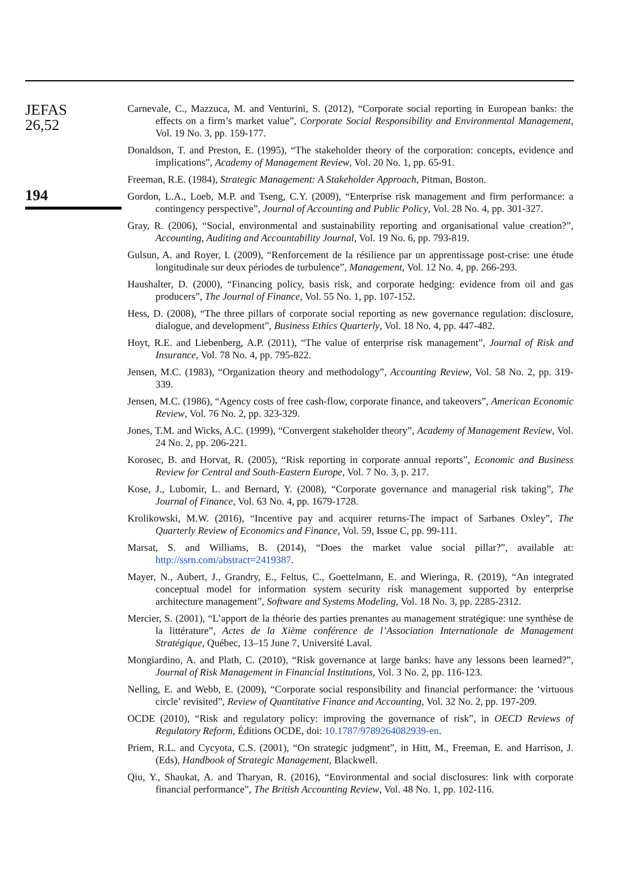JEFAS
26,52
194
Carnevale, C., Mazzuca, M. and Venturini, S. (2012), “Corporate social reporting in European banks: the effects on a firm’s market value”, Corporate Social Responsibility and Environmental Management, Vol. 19 No. 3, pp. 159-177.
Donaldson, T. and Preston, E. (1995), “The stakeholder theory of the corporation: concepts, evidence and implications”, Academy of Management Review, Vol. 20 No. 1, pp. 65-91.
Freeman, R.E. (1984), Strategic Management: A Stakeholder Approach, Pitman, Boston.
Gordon, L.A., Loeb, M.P. and Tseng, C.Y. (2009), “Enterprise risk management and firm performance: a contingency perspective”, Journal of Accounting and Public Policy, Vol. 28 No. 4, pp. 301-327.
Gray, R. (2006), “Social, environmental and sustainability reporting and organisational value creation?”, Accounting, Auditing and Accountability Journal, Vol. 19 No. 6, pp. 793-819.
Gulsun, A. and Royer, I. (2009), “Renforcement de la résilience par un apprentissage post-crise: une étude longitudinale sur deux périodes de turbulence”, Management, Vol. 12 No. 4, pp. 266-293.
Haushalter, D. (2000), “Financing policy, basis risk, and corporate hedging: evidence from oil and gas producers”, The Journal of Finance, Vol. 55 No. 1, pp. 107-152.
Hess, D. (2008), “The three pillars of corporate social reporting as new governance regulation: disclosure, dialogue, and development”, Business Ethics Quarterly, Vol. 18 No. 4, pp. 447-482.
Hoyt, R.E. and Liebenberg, A.P. (2011), “The value of enterprise risk management”, Journal of Risk and Insurance, Vol. 78 No. 4, pp. 795-822.
Jensen, M.C. (1983), “Organization theory and methodology”, Accounting Review, Vol. 58 No. 2, pp. 319-339.
Jensen, M.C. (1986), “Agency costs of free cash-flow, corporate finance, and takeovers”, American Economic Review, Vol. 76 No. 2, pp. 323-329.
Jones, T.M. and Wicks, A.C. (1999), “Convergent stakeholder theory”, Academy of Management Review, Vol. 24 No. 2, pp. 206-221.
Korosec, B. and Horvat, R. (2005), “Risk reporting in corporate annual reports”, Economic and Business Review for Central and South-Eastern Europe, Vol. 7 No. 3, p. 217.
Kose, J., Lubomir, L. and Bernard, Y. (2008), “Corporate governance and managerial risk taking”, The Journal of Finance, Vol. 63 No. 4, pp. 1679-1728.
Krolikowski, M.W. (2016), “Incentive pay and acquirer returns-The impact of Sarbanes Oxley”, The Quarterly Review of Economics and Finance, Vol. 59, Issue C, pp. 99-111.
Marsat, S. and Williams, B. (2014), “Does the market value social pillar?”, available at: http://ssrn.com/abstract=2419387.
Mayer, N., Aubert, J., Grandry, E., Feltus, C., Goettelmann, E. and Wieringa, R. (2019), “An integrated conceptual model for information system security risk management supported by enterprise architecture management”, Software and Systems Modeling, Vol. 18 No. 3, pp. 2285-2312.
Mercier, S. (2001), “L’apport de la théorie des parties prenantes au management stratégique: une synthèse de la littérature”, Actes de la Xième conférence de l’Association Internationale de Management Stratégique, Québec, 13–15 June 7, Université Laval.
Mongiardino, A. and Plath, C. (2010), “Risk governance at large banks: have any lessons been learned?”, Journal of Risk Management in Financial Institutions, Vol. 3 No. 2, pp. 116-123.
Nelling, E. and Webb, E. (2009), “Corporate social responsibility and financial performance: the ‘virtuous circle’ revisited”, Review of Quantitative Finance and Accounting, Vol. 32 No. 2, pp. 197-209.
OCDE (2010), “Risk and regulatory policy: improving the governance of risk”, in OECD Reviews of Regulatory Reform, Éditions OCDE, doi: 10.1787/9789264082939-en.
Priem, R.L. and Cycyota, C.S. (2001), “On strategic judgment”, in Hitt, M., Freeman, E. and Harrison, J. (Eds), Handbook of Strategic Management, Blackwell.
Qiu, Y., Shaukat, A. and Tharyan, R. (2016), “Environmental and social disclosures: link with corporate financial performance”, The British Accounting Review, Vol. 48 No. 1, pp. 102-116.